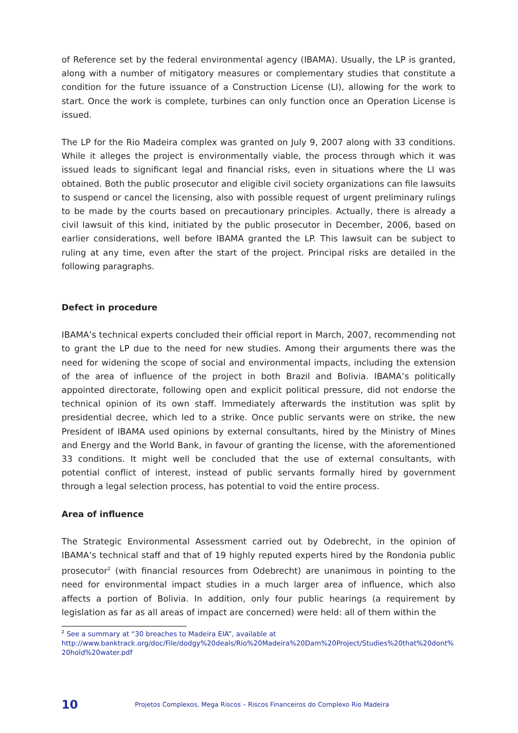of Reference set by the federal environmental agency (IBAMA). Usually, the LP is granted, along with a number of mitigatory measures or complementary studies that constitute a condition for the future issuance of a Construction License (LI), allowing for the work to start. Once the work is complete, turbines can only function once an Operation License is issued.
The LP for the Rio Madeira complex was granted on July 9, 2007 along with 33 conditions. While it alleges the project is environmentally viable, the process through which it was issued leads to significant legal and financial risks, even in situations where the LI was obtained. Both the public prosecutor and eligible civil society organizations can file lawsuits to suspend or cancel the licensing, also with possible request of urgent preliminary rulings to be made by the courts based on precautionary principles. Actually, there is already a civil lawsuit of this kind, initiated by the public prosecutor in December, 2006, based on earlier considerations, well before IBAMA granted the LP. This lawsuit can be subject to ruling at any time, even after the start of the project. Principal risks are detailed in the following paragraphs.
Defect in procedure
IBAMA’s technical experts concluded their official report in March, 2007, recommending not to grant the LP due to the need for new studies. Among their arguments there was the need for widening the scope of social and environmental impacts, including the extension of the area of influence of the project in both Brazil and Bolivia. IBAMA’s politically appointed directorate, following open and explicit political pressure, did not endorse the technical opinion of its own staff. Immediately afterwards the institution was split by presidential decree, which led to a strike. Once public servants were on strike, the new President of IBAMA used opinions by external consultants, hired by the Ministry of Mines and Energy and the World Bank, in favour of granting the license, with the aforementioned 33 conditions. It might well be concluded that the use of external consultants, with potential conflict of interest, instead of public servants formally hired by government through a legal selection process, has potential to void the entire process.
Area of influence
The Strategic Environmental Assessment carried out by Odebrecht, in the opinion of IBAMA’s technical staff and that of 19 highly reputed experts hired by the Rondonia public prosecutor<sup>2</sup> (with financial resources from Odebrecht) are unanimous in pointing to the need for environmental impact studies in a much larger area of influence, which also affects a portion of Bolivia. In addition, only four public hearings (a requirement by legislation as far as all areas of impact are concerned) were held: all of them within the
<sup>2</sup> See a summary at “30 breaches to Madeira EIA”, available at
http://www.banktrack.org/doc/File/dodgy%20deals/Rio%20Madeira%20Dam%20Project/Studies%20that%20dont%20hold%20water.pdf
10 Projetos Complexos, Mega Riscos – Riscos Financeiros do Complexo Rio Madeira